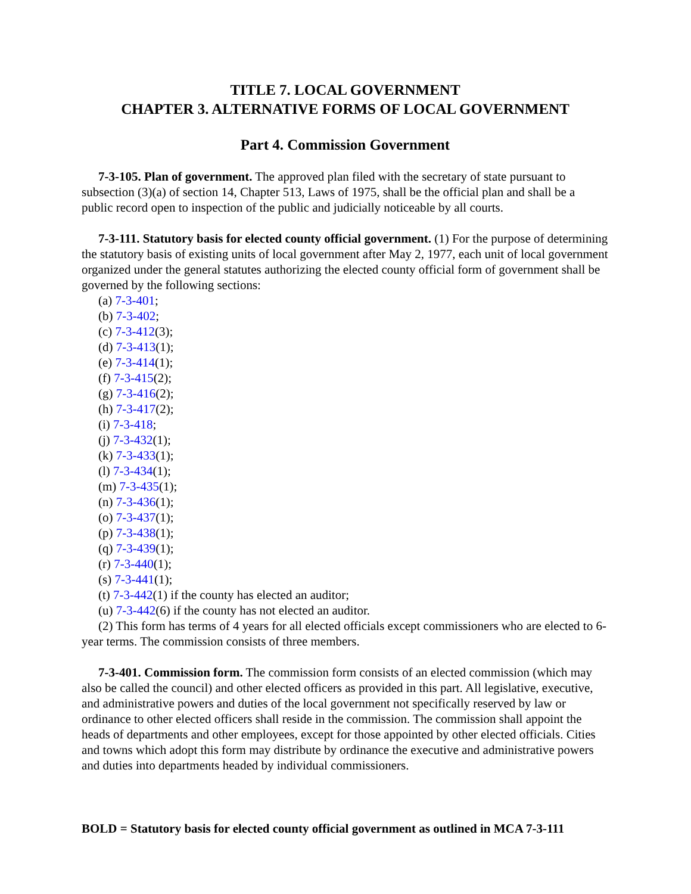TITLE 7. LOCAL GOVERNMENT
CHAPTER 3. ALTERNATIVE FORMS OF LOCAL GOVERNMENT
Part 4. Commission Government
7-3-105. Plan of government. The approved plan filed with the secretary of state pursuant to subsection (3)(a) of section 14, Chapter 513, Laws of 1975, shall be the official plan and shall be a public record open to inspection of the public and judicially noticeable by all courts.
7-3-111. Statutory basis for elected county official government. (1) For the purpose of determining the statutory basis of existing units of local government after May 2, 1977, each unit of local government organized under the general statutes authorizing the elected county official form of government shall be governed by the following sections:
(a) 7-3-401;
(b) 7-3-402;
(c) 7-3-412(3);
(d) 7-3-413(1);
(e) 7-3-414(1);
(f) 7-3-415(2);
(g) 7-3-416(2);
(h) 7-3-417(2);
(i) 7-3-418;
(j) 7-3-432(1);
(k) 7-3-433(1);
(l) 7-3-434(1);
(m) 7-3-435(1);
(n) 7-3-436(1);
(o) 7-3-437(1);
(p) 7-3-438(1);
(q) 7-3-439(1);
(r) 7-3-440(1);
(s) 7-3-441(1);
(t) 7-3-442(1) if the county has elected an auditor;
(u) 7-3-442(6) if the county has not elected an auditor.
(2) This form has terms of 4 years for all elected officials except commissioners who are elected to 6-year terms. The commission consists of three members.
7-3-401. Commission form. The commission form consists of an elected commission (which may also be called the council) and other elected officers as provided in this part. All legislative, executive, and administrative powers and duties of the local government not specifically reserved by law or ordinance to other elected officers shall reside in the commission. The commission shall appoint the heads of departments and other employees, except for those appointed by other elected officials. Cities and towns which adopt this form may distribute by ordinance the executive and administrative powers and duties into departments headed by individual commissioners.
BOLD = Statutory basis for elected county official government as outlined in MCA 7-3-111